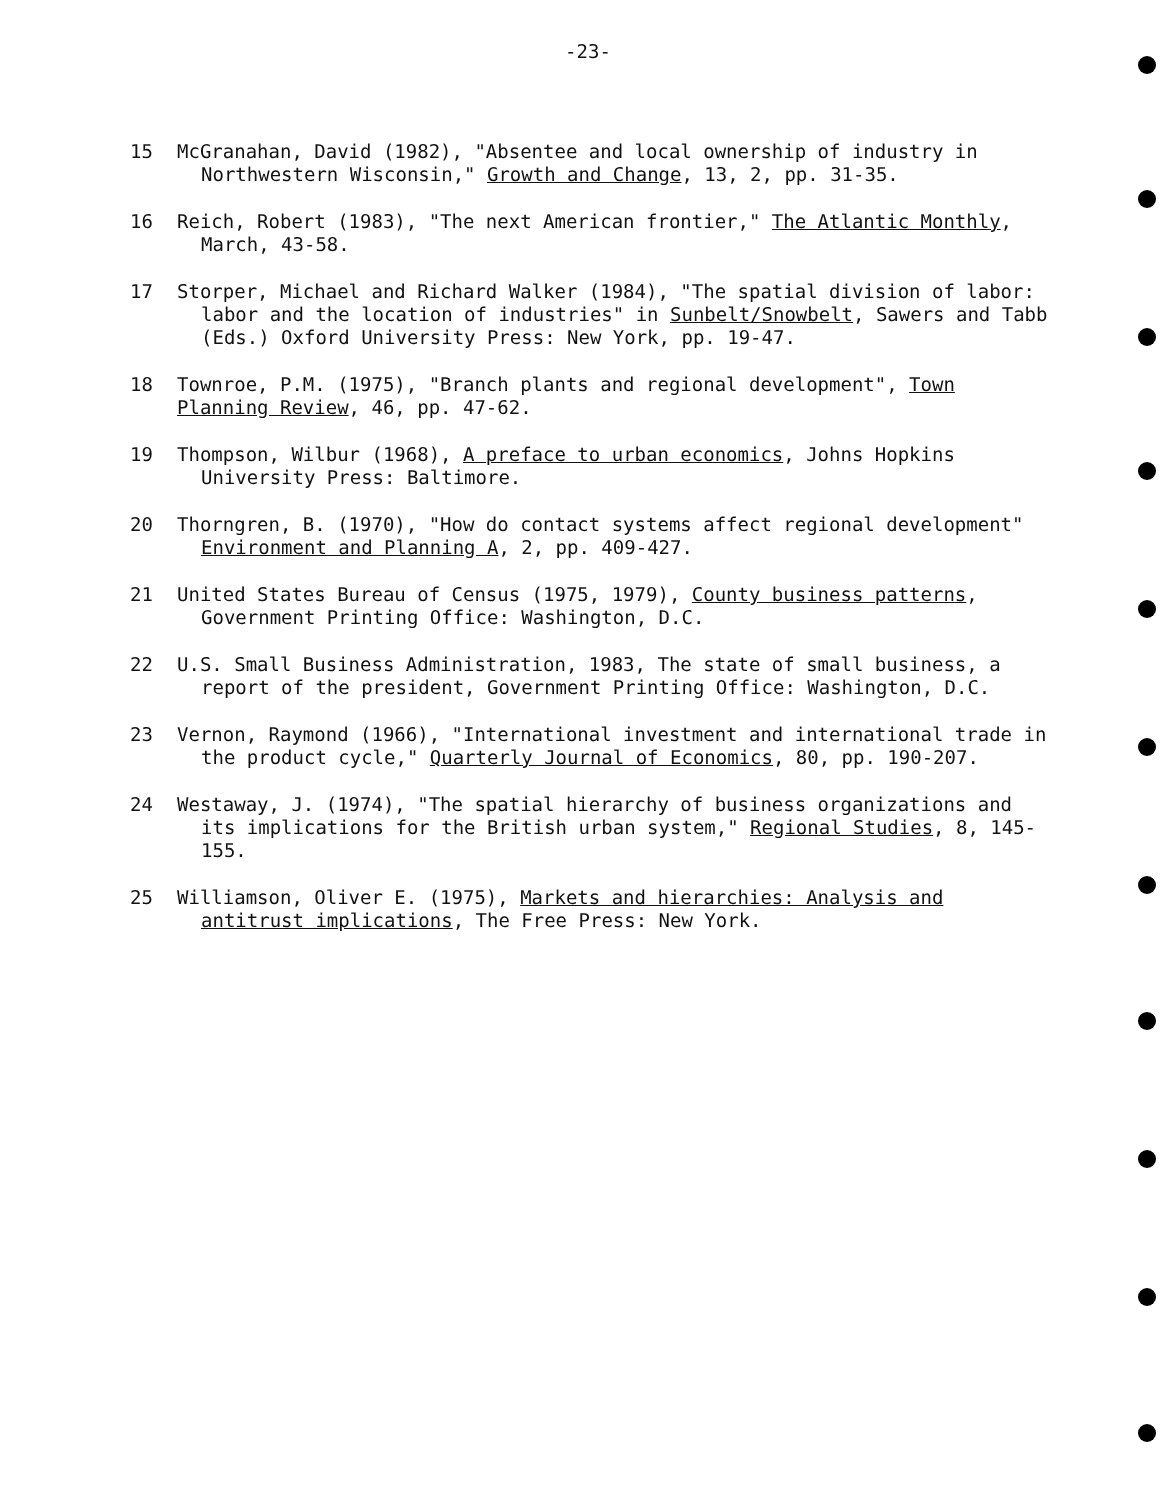-23-
15 McGranahan, David (1982), "Absentee and local ownership of industry in Northwestern Wisconsin," Growth and Change, 13, 2, pp. 31-35.
16 Reich, Robert (1983), "The next American frontier," The Atlantic Monthly, March, 43-58.
17 Storper, Michael and Richard Walker (1984), "The spatial division of labor: labor and the location of industries" in Sunbelt/Snowbelt, Sawers and Tabb (Eds.) Oxford University Press: New York, pp. 19-47.
18 Townroe, P.M. (1975), "Branch plants and regional development", Town Planning Review, 46, pp. 47-62.
19 Thompson, Wilbur (1968), A preface to urban economics, Johns Hopkins University Press: Baltimore.
20 Thorngren, B. (1970), "How do contact systems affect regional development" Environment and Planning A, 2, pp. 409-427.
21 United States Bureau of Census (1975, 1979), County business patterns, Government Printing Office: Washington, D.C.
22 U.S. Small Business Administration, 1983, The state of small business, a report of the president, Government Printing Office: Washington, D.C.
23 Vernon, Raymond (1966), "International investment and international trade in the product cycle," Quarterly Journal of Economics, 80, pp. 190-207.
24 Westaway, J. (1974), "The spatial hierarchy of business organizations and its implications for the British urban system," Regional Studies, 8, 145-155.
25 Williamson, Oliver E. (1975), Markets and hierarchies: Analysis and antitrust implications, The Free Press: New York.